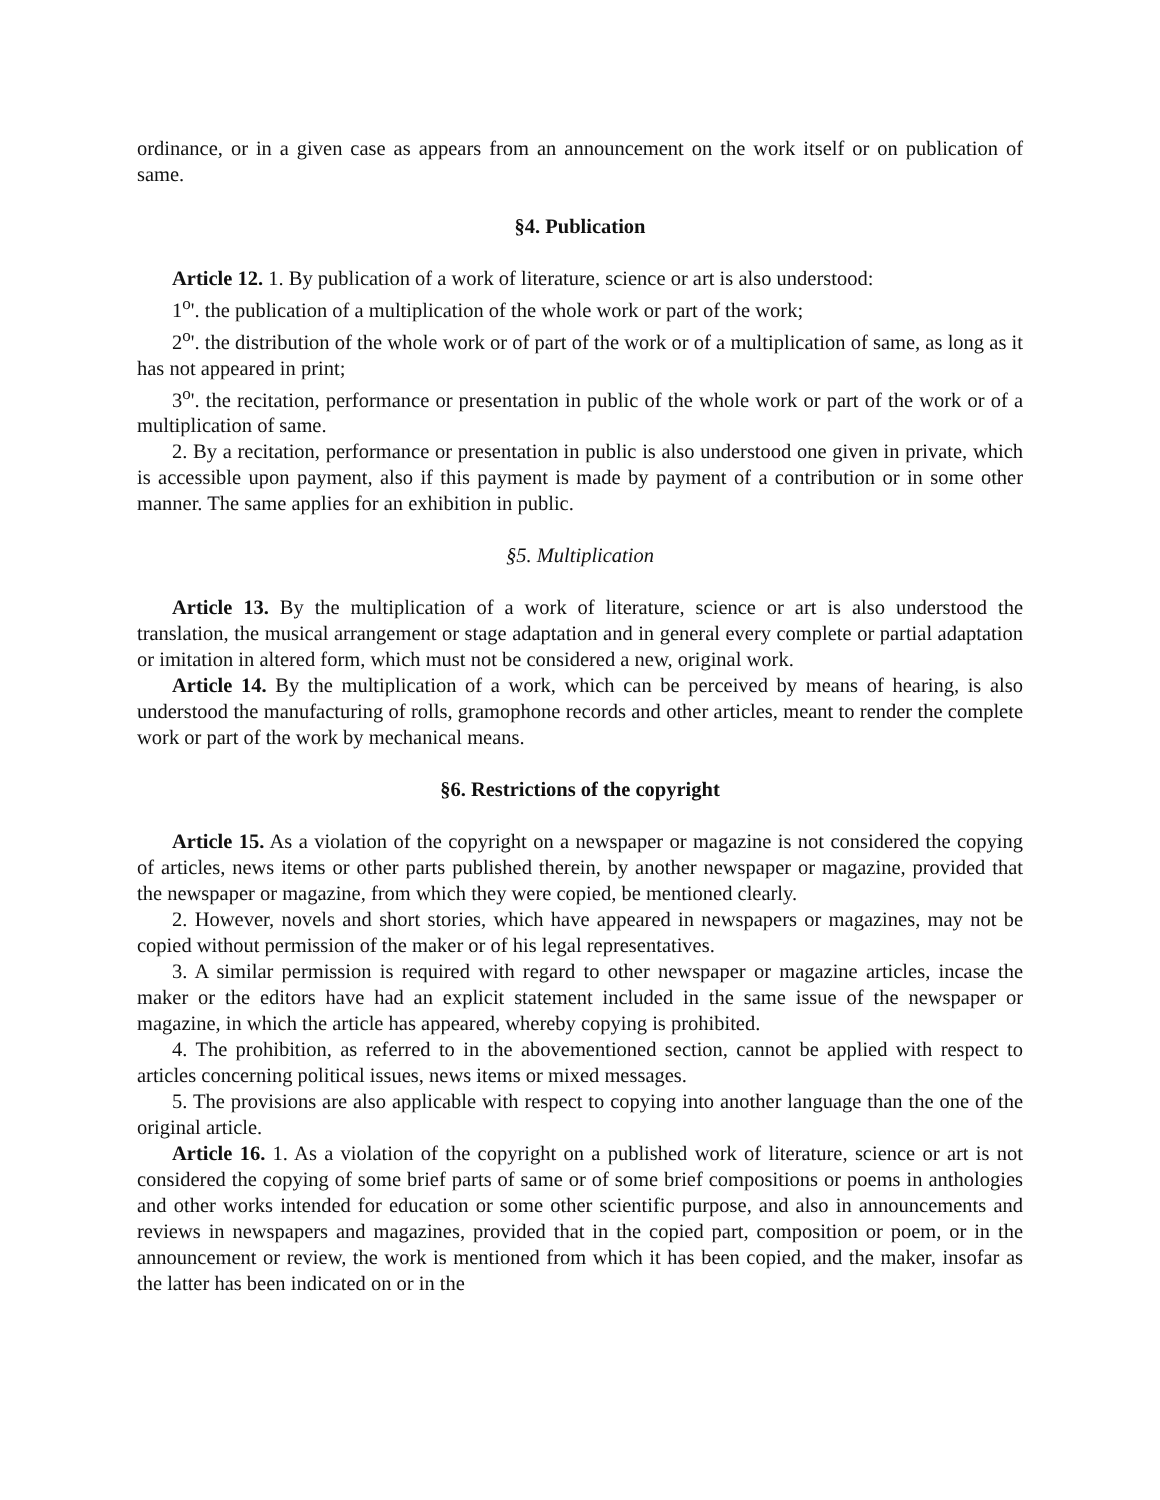ordinance, or in a given case as appears from an announcement on the work itself or on publication of same.
§4. Publication
Article 12. 1. By publication of a work of literature, science or art is also understood:
1<sup>o</sup>'. the publication of a multiplication of the whole work or part of the work;
2<sup>o</sup>'. the distribution of the whole work or of part of the work or of a multiplication of same, as long as it has not appeared in print;
3<sup>o</sup>'. the recitation, performance or presentation in public of the whole work or part of the work or of a multiplication of same.
2. By a recitation, performance or presentation in public is also understood one given in private, which is accessible upon payment, also if this payment is made by payment of a contribution or in some other manner. The same applies for an exhibition in public.
§5. Multiplication
Article 13. By the multiplication of a work of literature, science or art is also understood the translation, the musical arrangement or stage adaptation and in general every complete or partial adaptation or imitation in altered form, which must not be considered a new, original work.
Article 14. By the multiplication of a work, which can be perceived by means of hearing, is also understood the manufacturing of rolls, gramophone records and other articles, meant to render the complete work or part of the work by mechanical means.
§6. Restrictions of the copyright
Article 15. As a violation of the copyright on a newspaper or magazine is not considered the copying of articles, news items or other parts published therein, by another newspaper or magazine, provided that the newspaper or magazine, from which they were copied, be mentioned clearly.
2. However, novels and short stories, which have appeared in newspapers or magazines, may not be copied without permission of the maker or of his legal representatives.
3. A similar permission is required with regard to other newspaper or magazine articles, incase the maker or the editors have had an explicit statement included in the same issue of the newspaper or magazine, in which the article has appeared, whereby copying is prohibited.
4. The prohibition, as referred to in the abovementioned section, cannot be applied with respect to articles concerning political issues, news items or mixed messages.
5. The provisions are also applicable with respect to copying into another language than the one of the original article.
Article 16. 1. As a violation of the copyright on a published work of literature, science or art is not considered the copying of some brief parts of same or of some brief compositions or poems in anthologies and other works intended for education or some other scientific purpose, and also in announcements and reviews in newspapers and magazines, provided that in the copied part, composition or poem, or in the announcement or review, the work is mentioned from which it has been copied, and the maker, insofar as the latter has been indicated on or in the